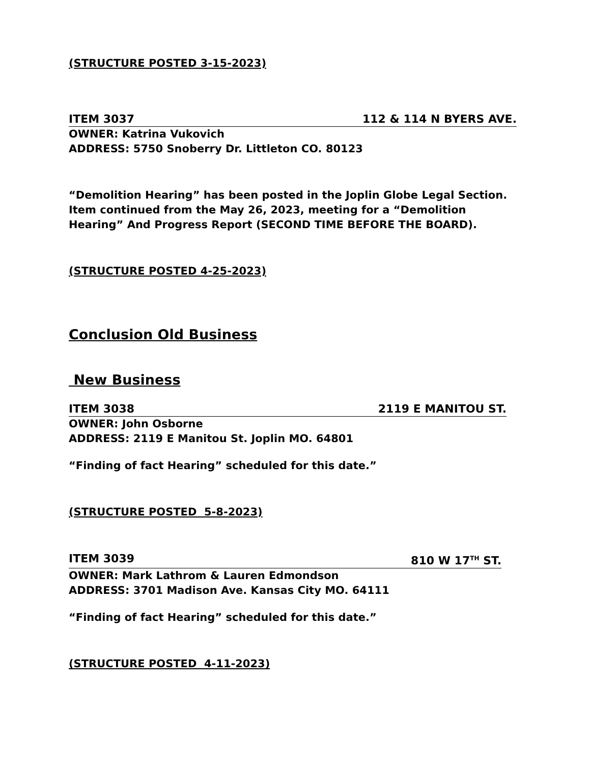(STRUCTURE POSTED 3-15-2023)
ITEM 3037 112 & 114 N BYERS AVE.
OWNER: Katrina Vukovich
ADDRESS: 5750 Snoberry Dr. Littleton CO. 80123
“Demolition Hearing” has been posted in the Joplin Globe Legal Section.
Item continued from the May 26, 2023, meeting for a “Demolition Hearing” And Progress Report (SECOND TIME BEFORE THE BOARD).
(STRUCTURE POSTED 4-25-2023)
Conclusion Old Business
New Business
ITEM 3038 2119 E MANITOU ST.
OWNER: John Osborne
ADDRESS: 2119 E Manitou St. Joplin MO. 64801
“Finding of fact Hearing” scheduled for this date.”
(STRUCTURE POSTED 5-8-2023)
ITEM 3039 810 W 17<sup>TH</sup> ST.
OWNER: Mark Lathrom & Lauren Edmondson
ADDRESS: 3701 Madison Ave. Kansas City MO. 64111
“Finding of fact Hearing” scheduled for this date.”
(STRUCTURE POSTED 4-11-2023)